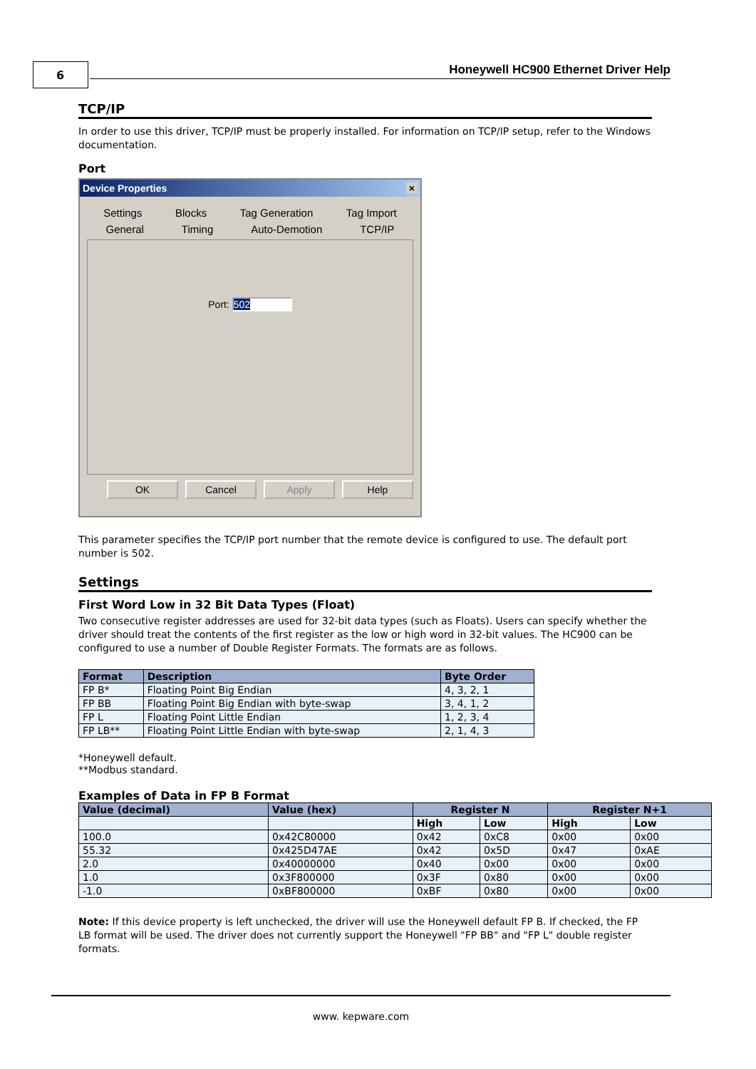6
Honeywell HC900 Ethernet Driver Help
TCP/IP
In order to use this driver, TCP/IP must be properly installed. For information on TCP/IP setup, refer to the Windows documentation.
Port
Device Properties ×
Settings Blocks Tag Generation Tag Import
General Timing Auto-Demotion TCP/IP
Port: 502
OK Cancel Apply Help
This parameter specifies the TCP/IP port number that the remote device is configured to use. The default port number is 502.
Settings
First Word Low in 32 Bit Data Types (Float)
Two consecutive register addresses are used for 32-bit data types (such as Floats). Users can specify whether the driver should treat the contents of the first register as the low or high word in 32-bit values. The HC900 can be configured to use a number of Double Register Formats. The formats are as follows.
| Format | Description | Byte Order |
| --- | --- | --- |
| FP B* | Floating Point Big Endian | 4, 3, 2, 1 |
| FP BB | Floating Point Big Endian with byte-swap | 3, 4, 1, 2 |
| FP L | Floating Point Little Endian | 1, 2, 3, 4 |
| FP LB** | Floating Point Little Endian with byte-swap | 2, 1, 4, 3 |
*Honeywell default.
**Modbus standard.
Examples of Data in FP B Format
| Value (decimal) | Value (hex) | Register N | | Register N+1 | |
| --- | --- | --- | --- | --- | --- |
| | | High | Low | High | Low |
| 100.0 | 0x42C80000 | 0x42 | 0xC8 | 0x00 | 0x00 |
| 55.32 | 0x425D47AE | 0x42 | 0x5D | 0x47 | 0xAE |
| 2.0 | 0x40000000 | 0x40 | 0x00 | 0x00 | 0x00 |
| 1.0 | 0x3F800000 | 0x3F | 0x80 | 0x00 | 0x00 |
| -1.0 | 0xBF800000 | 0xBF | 0x80 | 0x00 | 0x00 |
Note: If this device property is left unchecked, the driver will use the Honeywell default FP B. If checked, the FP LB format will be used. The driver does not currently support the Honeywell "FP BB" and "FP L" double register formats.
www. kepware.com